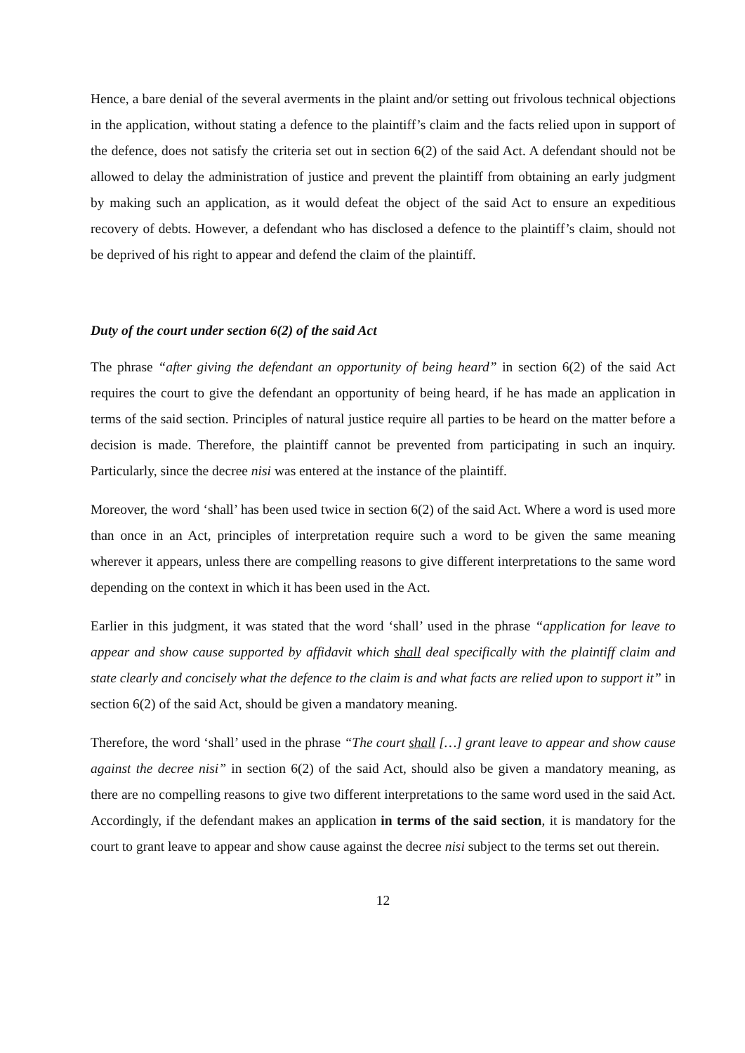Hence, a bare denial of the several averments in the plaint and/or setting out frivolous technical objections in the application, without stating a defence to the plaintiff’s claim and the facts relied upon in support of the defence, does not satisfy the criteria set out in section 6(2) of the said Act. A defendant should not be allowed to delay the administration of justice and prevent the plaintiff from obtaining an early judgment by making such an application, as it would defeat the object of the said Act to ensure an expeditious recovery of debts. However, a defendant who has disclosed a defence to the plaintiff’s claim, should not be deprived of his right to appear and defend the claim of the plaintiff.
Duty of the court under section 6(2) of the said Act
The phrase “after giving the defendant an opportunity of being heard” in section 6(2) of the said Act requires the court to give the defendant an opportunity of being heard, if he has made an application in terms of the said section. Principles of natural justice require all parties to be heard on the matter before a decision is made. Therefore, the plaintiff cannot be prevented from participating in such an inquiry. Particularly, since the decree nisi was entered at the instance of the plaintiff.
Moreover, the word ‘shall’ has been used twice in section 6(2) of the said Act. Where a word is used more than once in an Act, principles of interpretation require such a word to be given the same meaning wherever it appears, unless there are compelling reasons to give different interpretations to the same word depending on the context in which it has been used in the Act.
Earlier in this judgment, it was stated that the word ‘shall’ used in the phrase “application for leave to appear and show cause supported by affidavit which shall deal specifically with the plaintiff claim and state clearly and concisely what the defence to the claim is and what facts are relied upon to support it” in section 6(2) of the said Act, should be given a mandatory meaning.
Therefore, the word ‘shall’ used in the phrase “The court shall […] grant leave to appear and show cause against the decree nisi” in section 6(2) of the said Act, should also be given a mandatory meaning, as there are no compelling reasons to give two different interpretations to the same word used in the said Act. Accordingly, if the defendant makes an application in terms of the said section, it is mandatory for the court to grant leave to appear and show cause against the decree nisi subject to the terms set out therein.
12